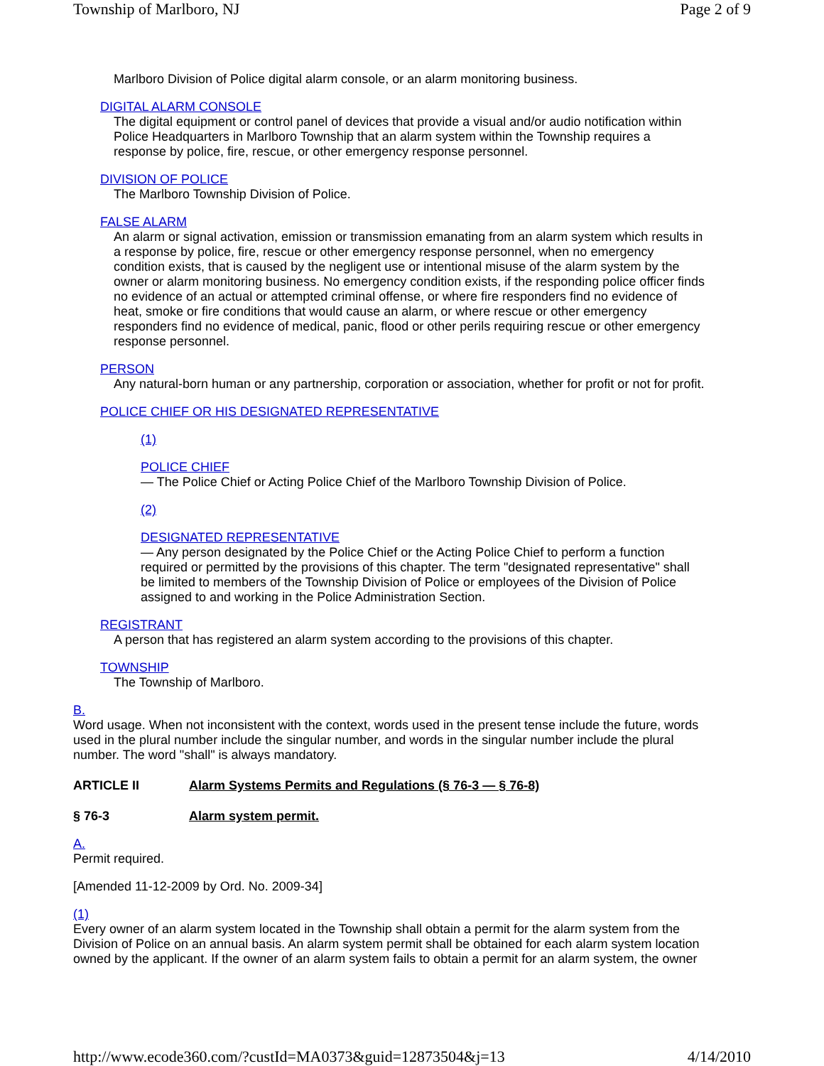Township of Marlboro, NJ Page 2 of 9
Marlboro Division of Police digital alarm console, or an alarm monitoring business.
DIGITAL ALARM CONSOLE
The digital equipment or control panel of devices that provide a visual and/or audio notification within
Police Headquarters in Marlboro Township that an alarm system within the Township requires a
response by police, fire, rescue, or other emergency response personnel.
DIVISION OF POLICE
The Marlboro Township Division of Police.
FALSE ALARM
An alarm or signal activation, emission or transmission emanating from an alarm system which results in
a response by police, fire, rescue or other emergency response personnel, when no emergency
condition exists, that is caused by the negligent use or intentional misuse of the alarm system by the
owner or alarm monitoring business. No emergency condition exists, if the responding police officer finds
no evidence of an actual or attempted criminal offense, or where fire responders find no evidence of
heat, smoke or fire conditions that would cause an alarm, or where rescue or other emergency
responders find no evidence of medical, panic, flood or other perils requiring rescue or other emergency
response personnel.
PERSON
Any natural-born human or any partnership, corporation or association, whether for profit or not for profit.
POLICE CHIEF OR HIS DESIGNATED REPRESENTATIVE
(1)
POLICE CHIEF
— The Police Chief or Acting Police Chief of the Marlboro Township Division of Police.
(2)
DESIGNATED REPRESENTATIVE
— Any person designated by the Police Chief or the Acting Police Chief to perform a function
required or permitted by the provisions of this chapter. The term "designated representative" shall
be limited to members of the Township Division of Police or employees of the Division of Police
assigned to and working in the Police Administration Section.
REGISTRANT
A person that has registered an alarm system according to the provisions of this chapter.
TOWNSHIP
The Township of Marlboro.
B.
Word usage. When not inconsistent with the context, words used in the present tense include the future, words
used in the plural number include the singular number, and words in the singular number include the plural
number. The word "shall" is always mandatory.
ARTICLE II Alarm Systems Permits and Regulations (§ 76-3 — § 76-8)
§ 76-3 Alarm system permit.
A.
Permit required.
[Amended 11-12-2009 by Ord. No. 2009-34]
(1)
Every owner of an alarm system located in the Township shall obtain a permit for the alarm system from the
Division of Police on an annual basis. An alarm system permit shall be obtained for each alarm system location
owned by the applicant. If the owner of an alarm system fails to obtain a permit for an alarm system, the owner
http://www.ecode360.com/?custId=MA0373&guid=12873504&j=13 4/14/2010